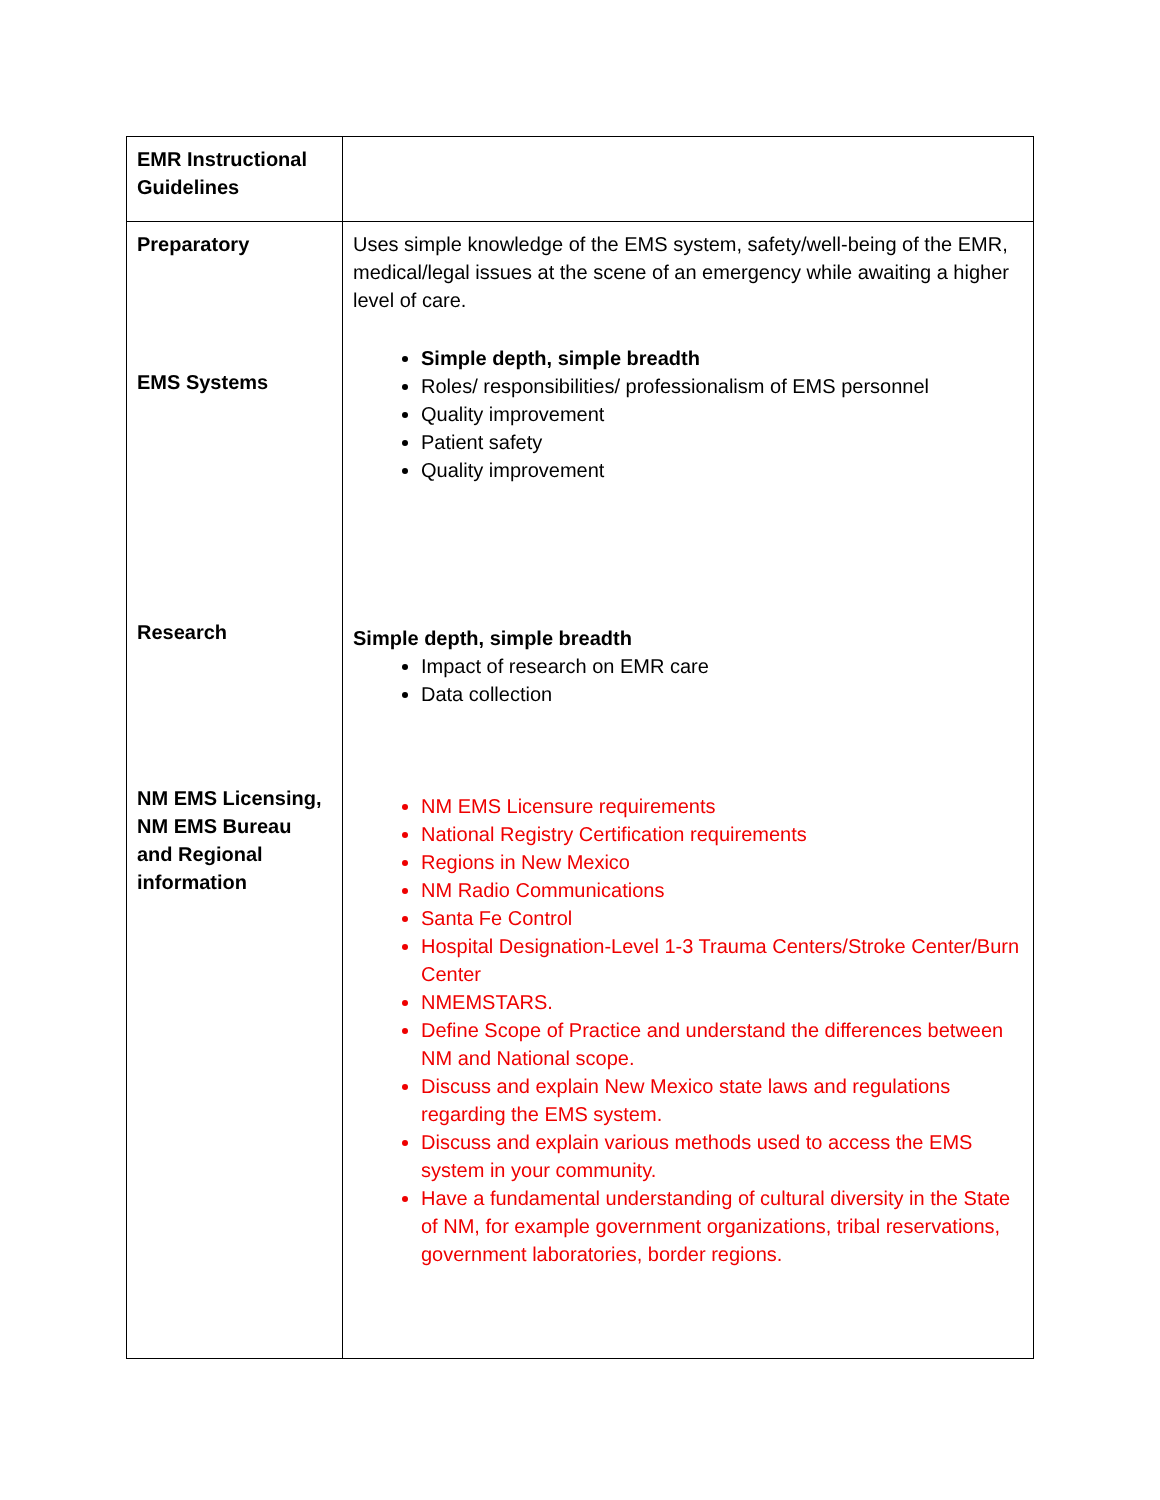| EMR Instructional Guidelines | |
| Preparatory EMS Systems Research NM EMS Licensing, NM EMS Bureau and Regional information | Uses simple knowledge of the EMS system, safety/well-being of the EMR, medical/legal issues at the scene of an emergency while awaiting a higher level of care. Simple depth, simple breadth Roles/ responsibilities/ professionalism of EMS personnel Quality improvement Patient safety Quality improvement Simple depth, simple breadth Impact of research on EMR care Data collection NM EMS Licensure requirements National Registry Certification requirements Regions in New Mexico NM Radio Communications Santa Fe Control Hospital Designation-Level 1-3 Trauma Centers/Stroke Center/Burn Center NMEMSTARS. Define Scope of Practice and understand the differences between NM and National scope. Discuss and explain New Mexico state laws and regulations regarding the EMS system. Discuss and explain various methods used to access the EMS system in your community. Have a fundamental understanding of cultural diversity in the State of NM, for example government organizations, tribal reservations, government laboratories, border regions. |